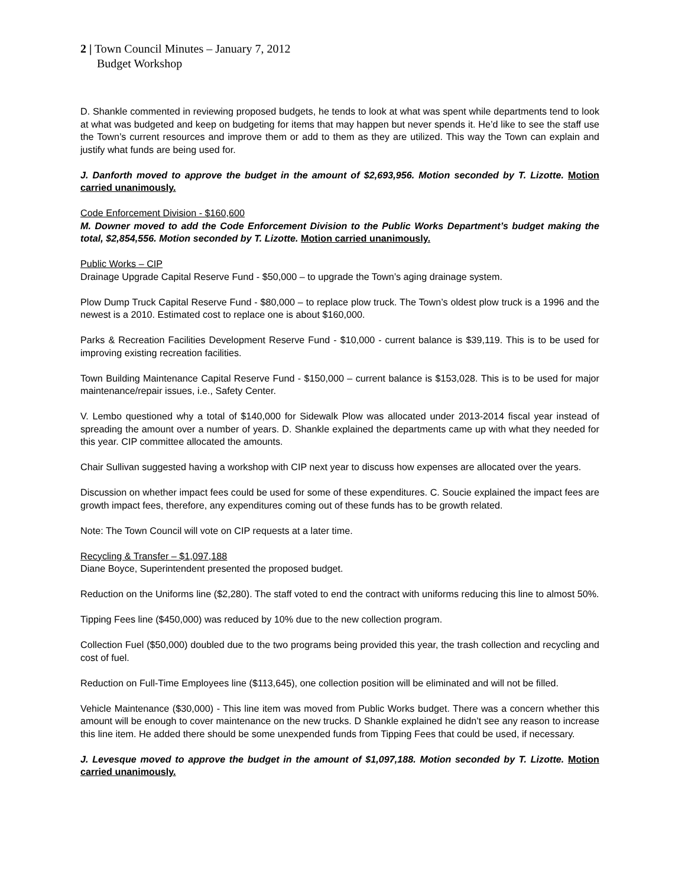2 | Town Council Minutes – January 7, 2012
Budget Workshop
D. Shankle commented in reviewing proposed budgets, he tends to look at what was spent while departments tend to look at what was budgeted and keep on budgeting for items that may happen but never spends it. He’d like to see the staff use the Town’s current resources and improve them or add to them as they are utilized. This way the Town can explain and justify what funds are being used for.
J. Danforth moved to approve the budget in the amount of $2,693,956. Motion seconded by T. Lizotte. Motion carried unanimously.
Code Enforcement Division - $160,600
M. Downer moved to add the Code Enforcement Division to the Public Works Department’s budget making the total, $2,854,556. Motion seconded by T. Lizotte. Motion carried unanimously.
Public Works – CIP
Drainage Upgrade Capital Reserve Fund - $50,000 – to upgrade the Town’s aging drainage system.
Plow Dump Truck Capital Reserve Fund - $80,000 – to replace plow truck. The Town’s oldest plow truck is a 1996 and the newest is a 2010. Estimated cost to replace one is about $160,000.
Parks & Recreation Facilities Development Reserve Fund - $10,000 - current balance is $39,119. This is to be used for improving existing recreation facilities.
Town Building Maintenance Capital Reserve Fund - $150,000 – current balance is $153,028. This is to be used for major maintenance/repair issues, i.e., Safety Center.
V. Lembo questioned why a total of $140,000 for Sidewalk Plow was allocated under 2013-2014 fiscal year instead of spreading the amount over a number of years. D. Shankle explained the departments came up with what they needed for this year. CIP committee allocated the amounts.
Chair Sullivan suggested having a workshop with CIP next year to discuss how expenses are allocated over the years.
Discussion on whether impact fees could be used for some of these expenditures. C. Soucie explained the impact fees are growth impact fees, therefore, any expenditures coming out of these funds has to be growth related.
Note: The Town Council will vote on CIP requests at a later time.
Recycling & Transfer – $1,097,188
Diane Boyce, Superintendent presented the proposed budget.
Reduction on the Uniforms line ($2,280). The staff voted to end the contract with uniforms reducing this line to almost 50%.
Tipping Fees line ($450,000) was reduced by 10% due to the new collection program.
Collection Fuel ($50,000) doubled due to the two programs being provided this year, the trash collection and recycling and cost of fuel.
Reduction on Full-Time Employees line ($113,645), one collection position will be eliminated and will not be filled.
Vehicle Maintenance ($30,000) - This line item was moved from Public Works budget. There was a concern whether this amount will be enough to cover maintenance on the new trucks. D Shankle explained he didn’t see any reason to increase this line item. He added there should be some unexpended funds from Tipping Fees that could be used, if necessary.
J. Levesque moved to approve the budget in the amount of $1,097,188. Motion seconded by T. Lizotte. Motion carried unanimously.